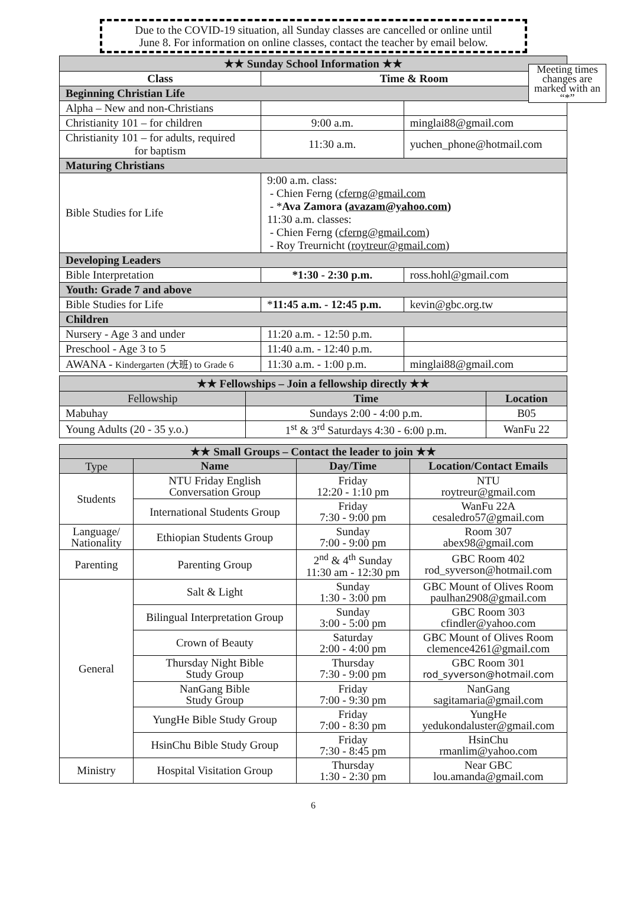Due to the COVID-19 situation, all Sunday classes are cancelled or online until
June 8. For information on online classes, contact the teacher by email below.
Meeting times changes are marked with an “*”
| ★★ Sunday School Information ★★ | | |
| Class | Time & Room | |
| Beginning Christian Life | | |
| Alpha – New and non-Christians | | |
| Christianity 101 – for children | 9:00 a.m. | minglai88@gmail.com |
| Christianity 101 – for adults, required for baptism | 11:30 a.m. | yuchen_phone@hotmail.com |
| Maturing Christians | | |
| Bible Studies for Life | 9:00 a.m. class: - Chien Ferng ( cferng@gmail.com - * Ava Zamora ( avazam@yahoo.com ) 11:30 a.m. classes: - Chien Ferng ( cferng@gmail.com ) - Roy Treurnicht ( roytreur@gmail.com ) | |
| Developing Leaders | | |
| Bible Interpretation | *1:30 - 2:30 p.m. | ross.hohl@gmail.com |
| Youth: Grade 7 and above | | |
| Bible Studies for Life | * 11:45 a.m. - 12:45 p.m. | kevin@gbc.org.tw |
| Children | | |
| Nursery - Age 3 and under | 11:20 a.m. - 12:50 p.m. | |
| Preschool - Age 3 to 5 | 11:40 a.m. - 12:40 p.m. | |
| AWANA - Kindergarten (大班) to Grade 6 | 11:30 a.m. - 1:00 p.m. | minglai88@gmail.com |
| ★★ Fellowships – Join a fellowship directly ★★ | | |
| Fellowship | Time | Location |
| Mabuhay | Sundays 2:00 - 4:00 p.m. | B05 |
| Young Adults (20 - 35 y.o.) | 1<sup>st</sup> & 3<sup>rd</sup> Saturdays 4:30 - 6:00 p.m. | WanFu 22 |
| ★★ Small Groups – Contact the leader to join ★★ | | | |
| Type | Name | Day/Time | Location/Contact Emails |
| Students | NTU Friday English Conversation Group | Friday 12:20 - 1:10 pm | NTU roytreur@gmail.com |
| | International Students Group | Friday 7:30 - 9:00 pm | WanFu 22A cesaledro57@gmail.com |
| Language/ Nationality | Ethiopian Students Group | Sunday 7:00 - 9:00 pm | Room 307 abex98@gmail.com |
| Parenting | Parenting Group | 2<sup>nd</sup> & 4<sup>th</sup> Sunday 11:30 am - 12:30 pm | GBC Room 402 rod_syverson@hotmail.com |
| General | Salt & Light | Sunday 1:30 - 3:00 pm | GBC Mount of Olives Room paulhan2908@gmail.com |
| | Bilingual Interpretation Group | Sunday 3:00 - 5:00 pm | GBC Room 303 cfindler@yahoo.com |
| | Crown of Beauty | Saturday 2:00 - 4:00 pm | GBC Mount of Olives Room clemence4261@gmail.com |
| | Thursday Night Bible Study Group | Thursday 7:30 - 9:00 pm | GBC Room 301 rod_syverson@hotmail.com |
| | NanGang Bible Study Group | Friday 7:00 - 9:30 pm | NanGang sagitamaria@gmail.com |
| | YungHe Bible Study Group | Friday 7:00 - 8:30 pm | YungHe yedukondaluster@gmail.com |
| | HsinChu Bible Study Group | Friday 7:30 - 8:45 pm | HsinChu rmanlim@yahoo.com |
| Ministry | Hospital Visitation Group | Thursday 1:30 - 2:30 pm | Near GBC lou.amanda@gmail.com |
6